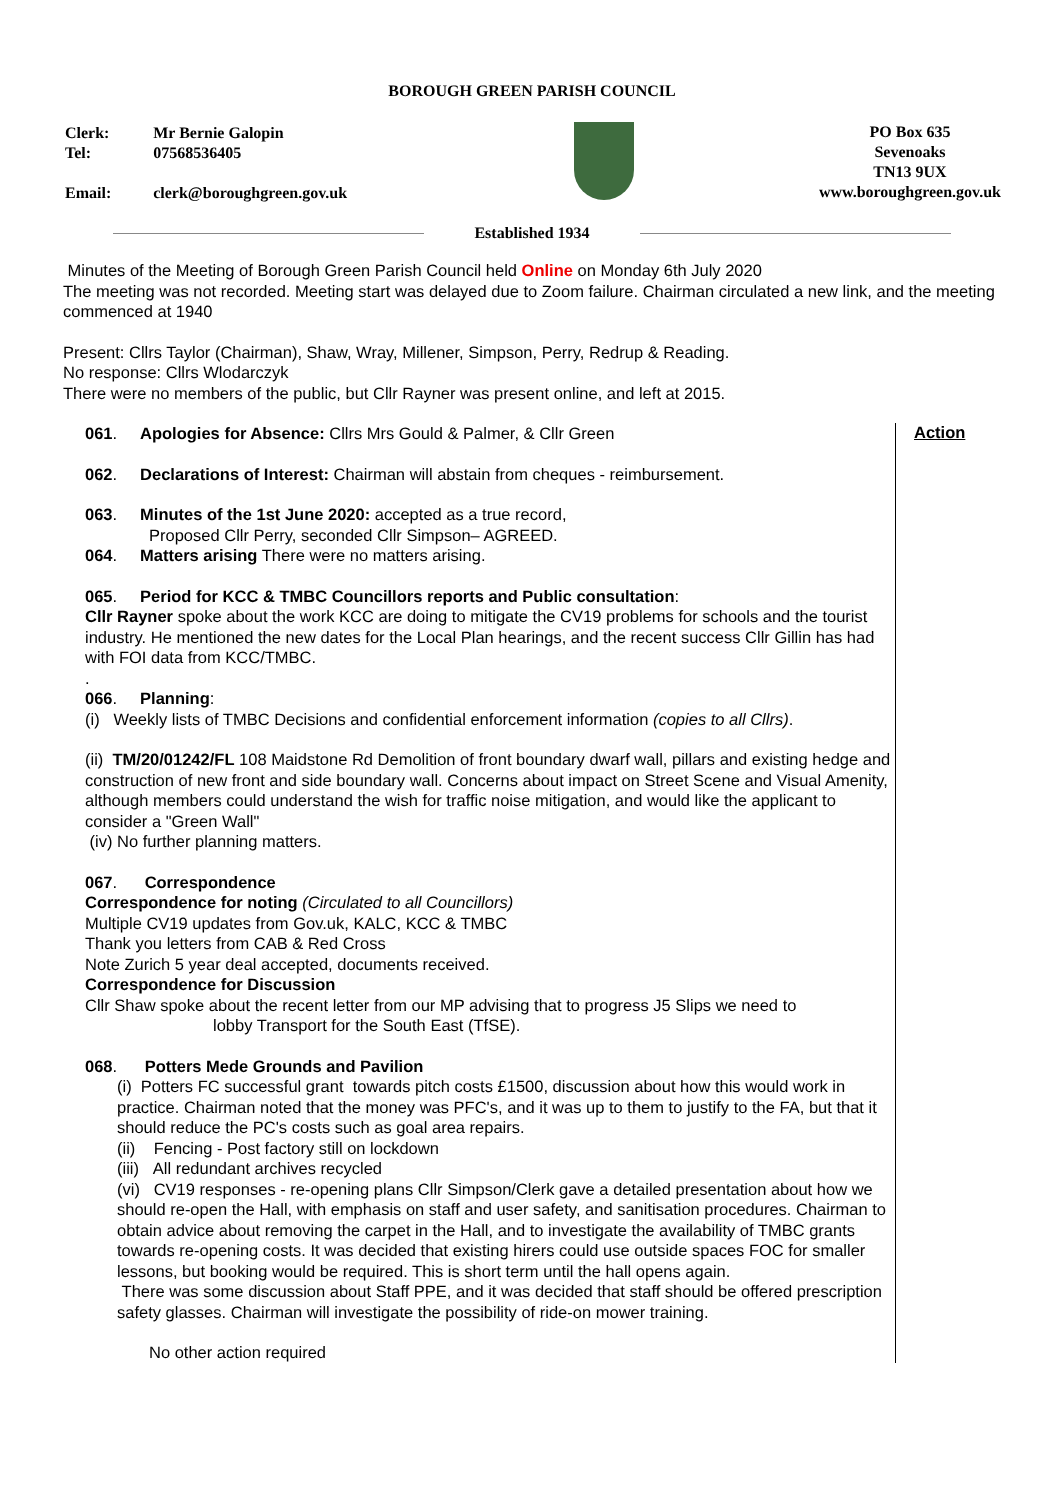BOROUGH GREEN PARISH COUNCIL
| Clerk: | Mr Bernie Galopin |
| Tel: | 07568536405 |
| Email: | clerk@boroughgreen.gov.uk |
PO Box 635
Sevenoaks
TN13 9UX
www.boroughgreen.gov.uk
Established 1934
Minutes of the Meeting of Borough Green Parish Council held Online on Monday 6th July 2020
The meeting was not recorded. Meeting start was delayed due to Zoom failure. Chairman circulated a new link, and the meeting commenced at 1940
Present: Cllrs Taylor (Chairman), Shaw, Wray, Millener, Simpson, Perry, Redrup & Reading.
No response: Cllrs Wlodarczyk
There were no members of the public, but Cllr Rayner was present online, and left at 2015.
061. Apologies for Absence: Cllrs Mrs Gould & Palmer, & Cllr Green
062. Declarations of Interest: Chairman will abstain from cheques - reimbursement.
063. Minutes of the 1st June 2020: accepted as a true record,
Proposed Cllr Perry, seconded Cllr Simpson– AGREED.
064. Matters arising There were no matters arising.
065. Period for KCC & TMBC Councillors reports and Public consultation:
Cllr Rayner spoke about the work KCC are doing to mitigate the CV19 problems for schools and the tourist industry. He mentioned the new dates for the Local Plan hearings, and the recent success Cllr Gillin has had with FOI data from KCC/TMBC.
.
066. Planning:
(i) Weekly lists of TMBC Decisions and confidential enforcement information (copies to all Cllrs).
(ii) TM/20/01242/FL 108 Maidstone Rd Demolition of front boundary dwarf wall, pillars and existing hedge and construction of new front and side boundary wall. Concerns about impact on Street Scene and Visual Amenity, although members could understand the wish for traffic noise mitigation, and would like the applicant to consider a "Green Wall"
(iv) No further planning matters.
067. Correspondence
Correspondence for noting (Circulated to all Councillors)
Multiple CV19 updates from Gov.uk, KALC, KCC & TMBC
Thank you letters from CAB & Red Cross
Note Zurich 5 year deal accepted, documents received.
Correspondence for Discussion
Cllr Shaw spoke about the recent letter from our MP advising that to progress J5 Slips we need to
lobby Transport for the South East (TfSE).
068. Potters Mede Grounds and Pavilion
(i) Potters FC successful grant towards pitch costs £1500, discussion about how this would work in practice. Chairman noted that the money was PFC's, and it was up to them to justify to the FA, but that it should reduce the PC's costs such as goal area repairs.
(ii) Fencing - Post factory still on lockdown
(iii) All redundant archives recycled
(vi) CV19 responses - re-opening plans Cllr Simpson/Clerk gave a detailed presentation about how we should re-open the Hall, with emphasis on staff and user safety, and sanitisation procedures. Chairman to obtain advice about removing the carpet in the Hall, and to investigate the availability of TMBC grants towards re-opening costs. It was decided that existing hirers could use outside spaces FOC for smaller lessons, but booking would be required. This is short term until the hall opens again.
There was some discussion about Staff PPE, and it was decided that staff should be offered prescription safety glasses. Chairman will investigate the possibility of ride-on mower training.
No other action required
Action